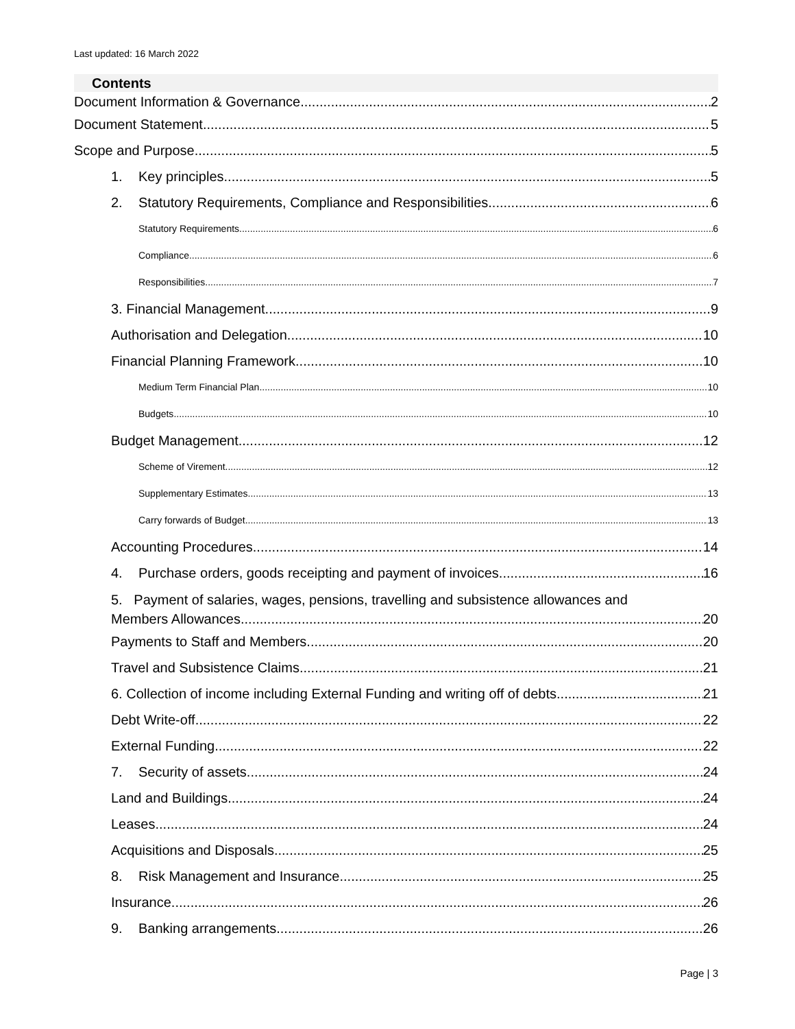Last updated: 16 March 2022
Contents
Document Information & Governance 2
Document Statement 5
Scope and Purpose 5
1. Key principles 5
2. Statutory Requirements, Compliance and Responsibilities 6
Statutory Requirements 6
Compliance 6
Responsibilities 7
3. Financial Management 9
Authorisation and Delegation 10
Financial Planning Framework 10
Medium Term Financial Plan 10
Budgets 10
Budget Management 12
Scheme of Virement 12
Supplementary Estimates 13
Carry forwards of Budget 13
Accounting Procedures 14
4. Purchase orders, goods receipting and payment of invoices 16
5. Payment of salaries, wages, pensions, travelling and subsistence allowances and
Members Allowances 20
Payments to Staff and Members 20
Travel and Subsistence Claims 21
6. Collection of income including External Funding and writing off of debts 21
Debt Write-off 22
External Funding 22
7. Security of assets 24
Land and Buildings 24
Leases 24
Acquisitions and Disposals 25
8. Risk Management and Insurance 25
Insurance 26
9. Banking arrangements 26
Page | 3